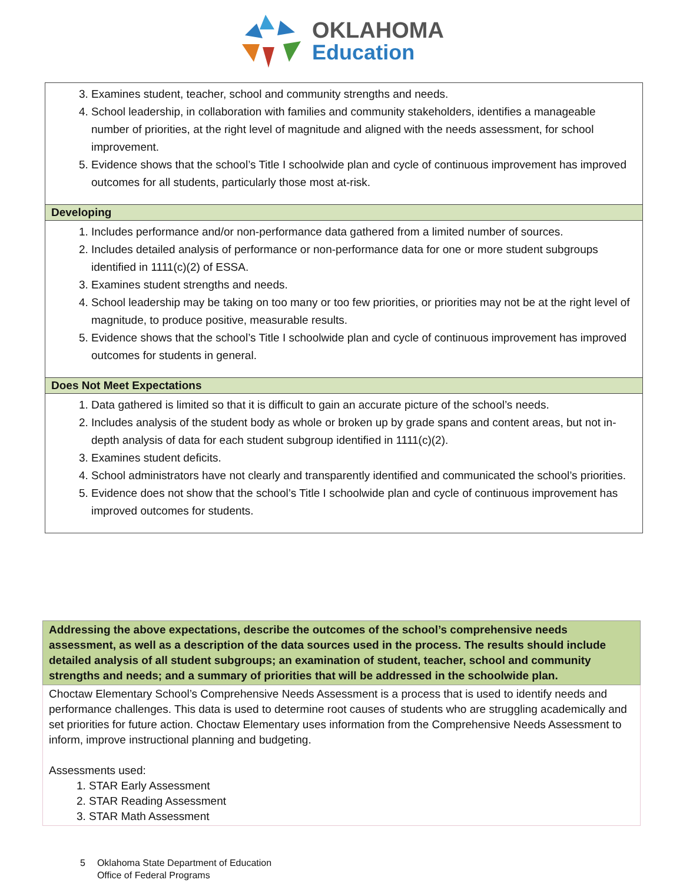OKLAHOMA
Education
| 3. Examines student, teacher, school and community strengths and needs. 4. School leadership, in collaboration with families and community stakeholders, identifies a manageable number of priorities, at the right level of magnitude and aligned with the needs assessment, for school improvement. 5. Evidence shows that the school’s Title I schoolwide plan and cycle of continuous improvement has improved outcomes for all students, particularly those most at-risk. |
| Developing |
| 1. Includes performance and/or non-performance data gathered from a limited number of sources. 2. Includes detailed analysis of performance or non-performance data for one or more student subgroups identified in 1111(c)(2) of ESSA. 3. Examines student strengths and needs. 4. School leadership may be taking on too many or too few priorities, or priorities may not be at the right level of magnitude, to produce positive, measurable results. 5. Evidence shows that the school’s Title I schoolwide plan and cycle of continuous improvement has improved outcomes for students in general. |
| Does Not Meet Expectations |
| 1. Data gathered is limited so that it is difficult to gain an accurate picture of the school’s needs. 2. Includes analysis of the student body as whole or broken up by grade spans and content areas, but not in-depth analysis of data for each student subgroup identified in 1111(c)(2). 3. Examines student deficits. 4. School administrators have not clearly and transparently identified and communicated the school’s priorities. 5. Evidence does not show that the school’s Title I schoolwide plan and cycle of continuous improvement has improved outcomes for students. |
| Addressing the above expectations, describe the outcomes of the school’s comprehensive needs assessment, as well as a description of the data sources used in the process. The results should include detailed analysis of all student subgroups; an examination of student, teacher, school and community strengths and needs; and a summary of priorities that will be addressed in the schoolwide plan. |
| Choctaw Elementary School’s Comprehensive Needs Assessment is a process that is used to identify needs and performance challenges. This data is used to determine root causes of students who are struggling academically and set priorities for future action. Choctaw Elementary uses information from the Comprehensive Needs Assessment to inform, improve instructional planning and budgeting. Assessments used: 1. STAR Early Assessment 2. STAR Reading Assessment 3. STAR Math Assessment |
5 Oklahoma State Department of Education
Office of Federal Programs